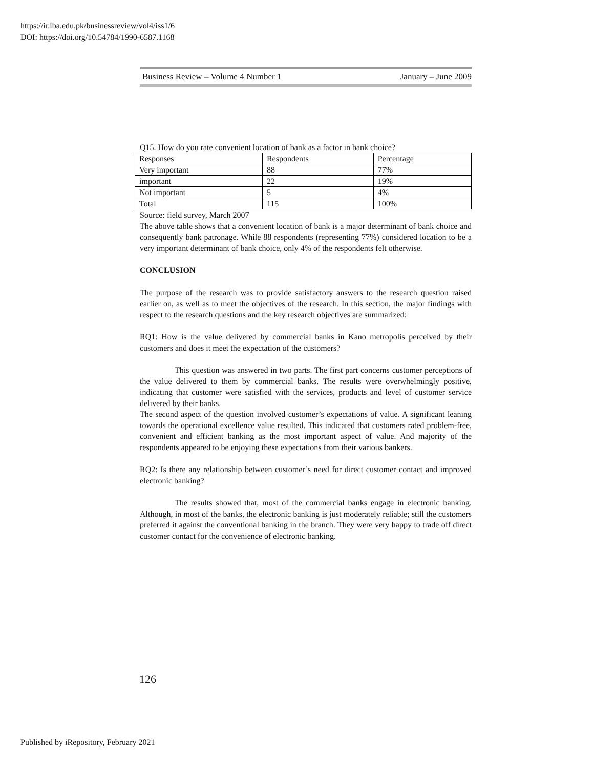https://ir.iba.edu.pk/businessreview/vol4/iss1/6
DOI: https://doi.org/10.54784/1990-6587.1168
Business Review – Volume 4 Number 1 January – June 2009
Q15. How do you rate convenient location of bank as a factor in bank choice?
| Responses | Respondents | Percentage |
| Very important | 88 | 77% |
| important | 22 | 19% |
| Not important | 5 | 4% |
| Total | 115 | 100% |
Source: field survey, March 2007
The above table shows that a convenient location of bank is a major determinant of bank choice and consequently bank patronage. While 88 respondents (representing 77%) considered location to be a very important determinant of bank choice, only 4% of the respondents felt otherwise.
CONCLUSION
The purpose of the research was to provide satisfactory answers to the research question raised earlier on, as well as to meet the objectives of the research. In this section, the major findings with respect to the research questions and the key research objectives are summarized:
RQ1: How is the value delivered by commercial banks in Kano metropolis perceived by their customers and does it meet the expectation of the customers?
This question was answered in two parts. The first part concerns customer perceptions of the value delivered to them by commercial banks. The results were overwhelmingly positive, indicating that customer were satisfied with the services, products and level of customer service delivered by their banks.
The second aspect of the question involved customer’s expectations of value. A significant leaning towards the operational excellence value resulted. This indicated that customers rated problem-free, convenient and efficient banking as the most important aspect of value. And majority of the respondents appeared to be enjoying these expectations from their various bankers.
RQ2: Is there any relationship between customer’s need for direct customer contact and improved electronic banking?
The results showed that, most of the commercial banks engage in electronic banking. Although, in most of the banks, the electronic banking is just moderately reliable; still the customers preferred it against the conventional banking in the branch. They were very happy to trade off direct customer contact for the convenience of electronic banking.
126
Published by iRepository, February 2021